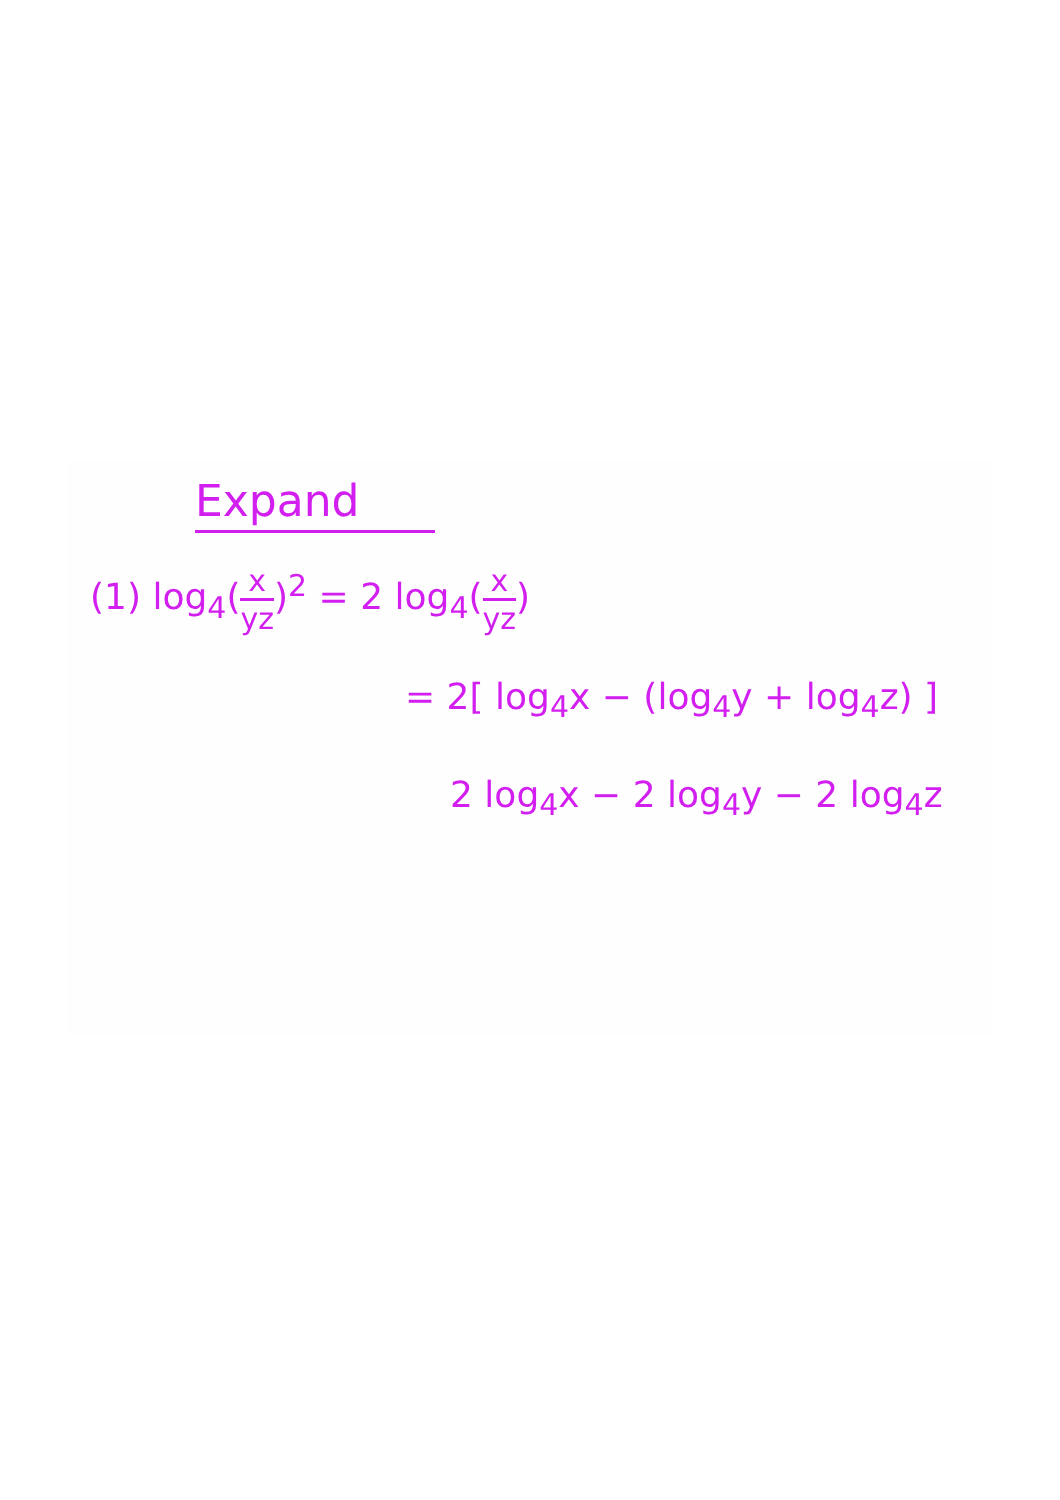Expand
(1) log<sub>4</sub>(x yz)<sup>2</sup> = 2 log<sub>4</sub>(x yz)
= 2[ log<sub>4</sub>x − (log<sub>4</sub>y + log<sub>4</sub>z) ]
2 log<sub>4</sub>x − 2 log<sub>4</sub>y − 2 log<sub>4</sub>z